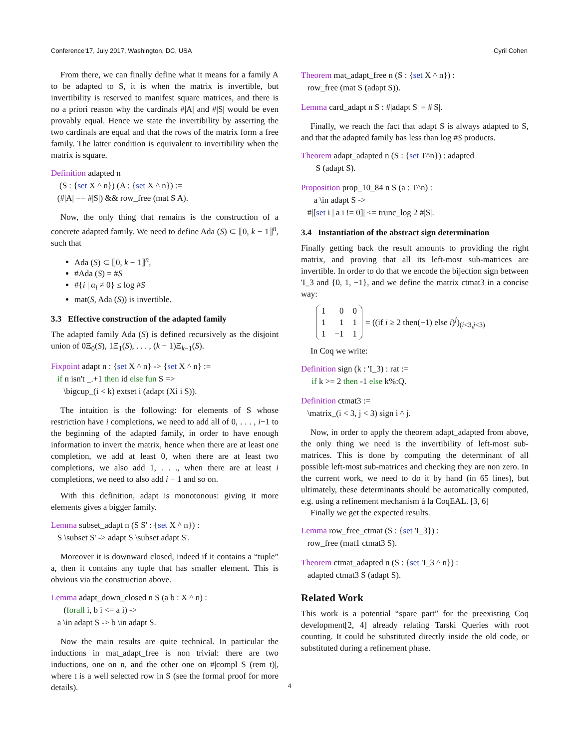Conference'17, July 2017, Washington, DC, USA Cyril Cohen
From there, we can finally define what it means for a family A to be adapted to S, it is when the matrix is invertible, but invertibility is reserved to manifest square matrices, and there is no a priori reason why the cardinals #|A| and #|S| would be even provably equal. Hence we state the invertibility by asserting the two cardinals are equal and that the rows of the matrix form a free family. The latter condition is equivalent to invertibility when the matrix is square.
Definition adapted n
(S : {set X ^ n}) (A : {set X ^ n}) :=
(#|A| == #|S|) && row_free (mat S A).
Now, the only thing that remains is the construction of a concrete adapted family. We need to define Ada (S) ⊂ ⟦0, k − 1⟧<sup>n</sup>, such that
Ada (S) ⊂ ⟦0, k − 1⟧<sup>n</sup>,
#Ada (S) = #S
#{i | α<sub>i</sub> ≠ 0} ≤ log #S
mat(S, Ada (S)) is invertible.
3.3 Effective construction of the adapted family
The adapted family Ada (S) is defined recursively as the disjoint union of 0Ξ<sub>0</sub>(S), 1Ξ<sub>1</sub>(S), . . . , (k − 1)Ξ<sub>k−1</sub>(S).
Fixpoint adapt n : {set X ^ n} -> {set X ^ n} :=
if n isn't _.+1 then id else fun S =>
\bigcup_(i < k) extset i (adapt (Xi i S)).
The intuition is the following: for elements of S whose restriction have i completions, we need to add all of 0, . . . , i−1 to the beginning of the adapted family, in order to have enough information to invert the matrix, hence when there are at least one completion, we add at least 0, when there are at least two completions, we also add 1, . . ., when there are at least i completions, we need to also add i − 1 and so on.
With this definition, adapt is monotonous: giving it more elements gives a bigger family.
Lemma subset_adapt n (S S' : {set X ^ n}) :
S \subset S' -> adapt S \subset adapt S'.
Moreover it is downward closed, indeed if it contains a “tuple” a, then it contains any tuple that has smaller element. This is obvious via the construction above.
Lemma adapt_down_closed n S (a b : X ^ n) :
(forall i, b i <= a i) ->
a \in adapt S -> b \in adapt S.
Now the main results are quite technical. In particular the inductions in mat_adapt_free is non trivial: there are two inductions, one on n, and the other one on #|compl S (rem t)|, where t is a well selected row in S (see the formal proof for more details).
Theorem mat_adapt_free n (S : {set X ^ n}) :
row_free (mat S (adapt S)).
Lemma card_adapt n S : #|adapt S| = #|S|.
Finally, we reach the fact that adapt S is always adapted to S, and that the adapted family has less than log #S products.
Theorem adapt_adapted n (S : {set T^n}) : adapted
S (adapt S).
Proposition prop_10_84 n S (a : T^n) :
a \in adapt S ->
#|[set i | a i != 0]| <= trunc_log 2 #|S|.
3.4 Instantiation of the abstract sign determination
Finally getting back the result amounts to providing the right matrix, and proving that all its left-most sub-matrices are invertible. In order to do that we encode the bijection sign between 'I_3 and {0, 1, −1}, and we define the matrix ctmat3 in a concise way:
| 1 | 0 | 0 |
| 1 | 1 | 1 |
| 1 | −1 | 1 |
= ((if i ≥ 2 then(−1) else i)<sup>j</sup>)<sub>(i<3,j<3)</sub>
In Coq we write:
Definition sign (k : 'I_3) : rat :=
if k >= 2 then -1 else k%:Q.
Definition ctmat3 :=
\matrix_(i < 3, j < 3) sign i ^ j.
Now, in order to apply the theorem adapt_adapted from above, the only thing we need is the invertibility of left-most sub-matrices. This is done by computing the determinant of all possible left-most sub-matrices and checking they are non zero. In the current work, we need to do it by hand (in 65 lines), but ultimately, these determinants should be automatically computed, e.g. using a refinement mechanism à la CoqEAL. [3, 6]
Finally we get the expected results.
Lemma row_free_ctmat (S : {set 'I_3}) :
row_free (mat1 ctmat3 S).
Theorem ctmat_adapted n (S : {set 'I_3 ^ n}) :
adapted ctmat3 S (adapt S).
Related Work
This work is a potential “spare part” for the preexisting Coq development[2, 4] already relating Tarski Queries with root counting. It could be substituted directly inside the old code, or substituted during a refinement phase.
4